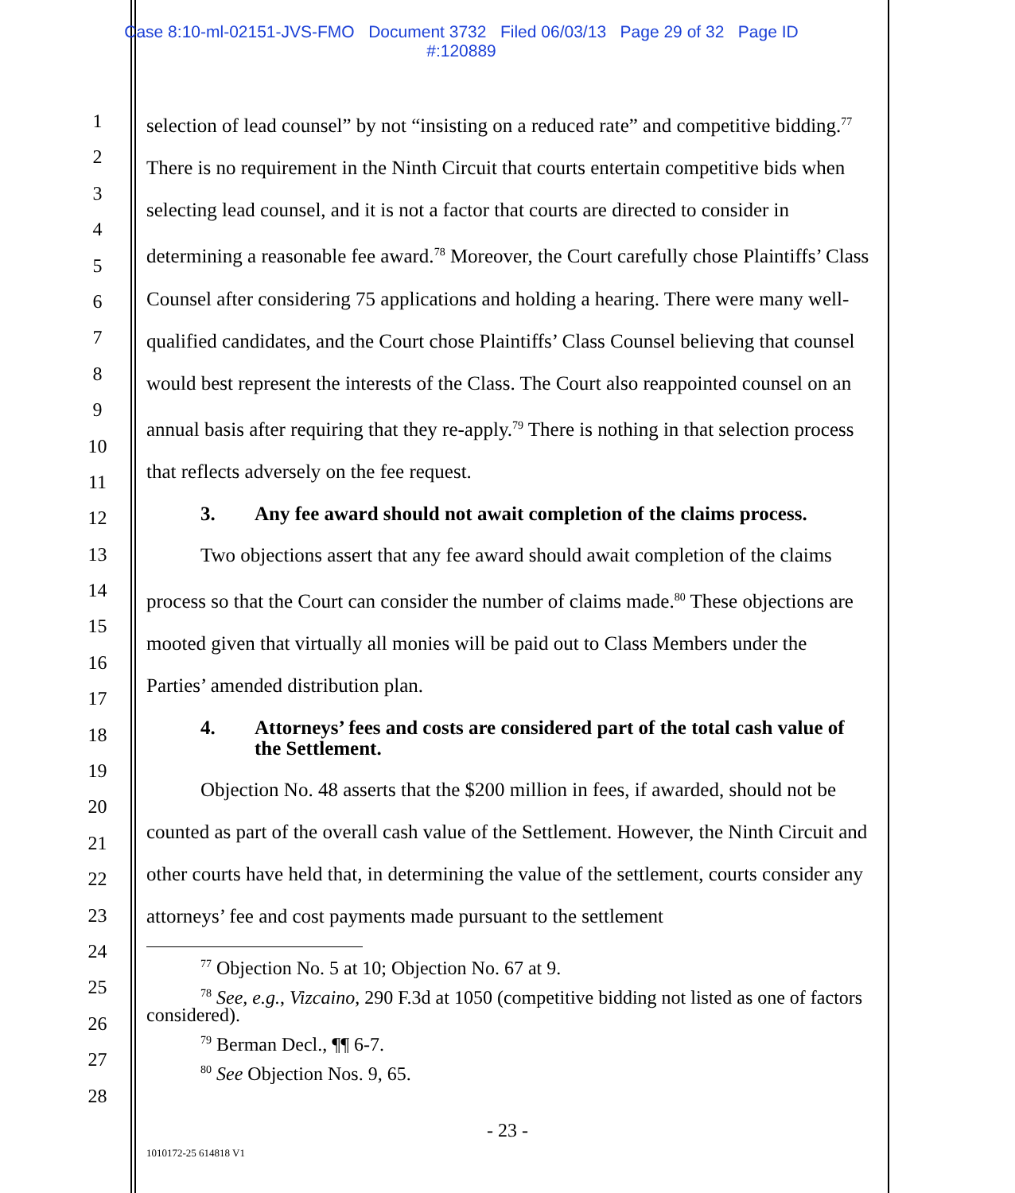Case 8:10-ml-02151-JVS-FMO Document 3732 Filed 06/03/13 Page 29 of 32 Page ID
#:120889
1
2
3
4
5
6
7
8
9
10
11
12
13
14
15
16
17
18
19
20
21
22
23
24
25
26
27
28
selection of lead counsel” by not “insisting on a reduced rate” and competitive bidding.<sup>77</sup> There is no requirement in the Ninth Circuit that courts entertain competitive bids when selecting lead counsel, and it is not a factor that courts are directed to consider in determining a reasonable fee award.<sup>78</sup> Moreover, the Court carefully chose Plaintiffs’ Class Counsel after considering 75 applications and holding a hearing. There were many well-qualified candidates, and the Court chose Plaintiffs’ Class Counsel believing that counsel would best represent the interests of the Class. The Court also reappointed counsel on an annual basis after requiring that they re-apply.<sup>79</sup> There is nothing in that selection process that reflects adversely on the fee request.
3. Any fee award should not await completion of the claims process.
Two objections assert that any fee award should await completion of the claims process so that the Court can consider the number of claims made.<sup>80</sup> These objections are mooted given that virtually all monies will be paid out to Class Members under the Parties’ amended distribution plan.
4. Attorneys’ fees and costs are considered part of the total cash value of the Settlement.
Objection No. 48 asserts that the $200 million in fees, if awarded, should not be counted as part of the overall cash value of the Settlement. However, the Ninth Circuit and other courts have held that, in determining the value of the settlement, courts consider any attorneys’ fee and cost payments made pursuant to the settlement
<sup>77</sup> Objection No. 5 at 10; Objection No. 67 at 9.
<sup>78</sup> See, e.g., Vizcaino, 290 F.3d at 1050 (competitive bidding not listed as one of factors considered).
<sup>79</sup> Berman Decl., ¶¶ 6-7.
<sup>80</sup> See Objection Nos. 9, 65.
- 23 -
1010172-25 614818 V1